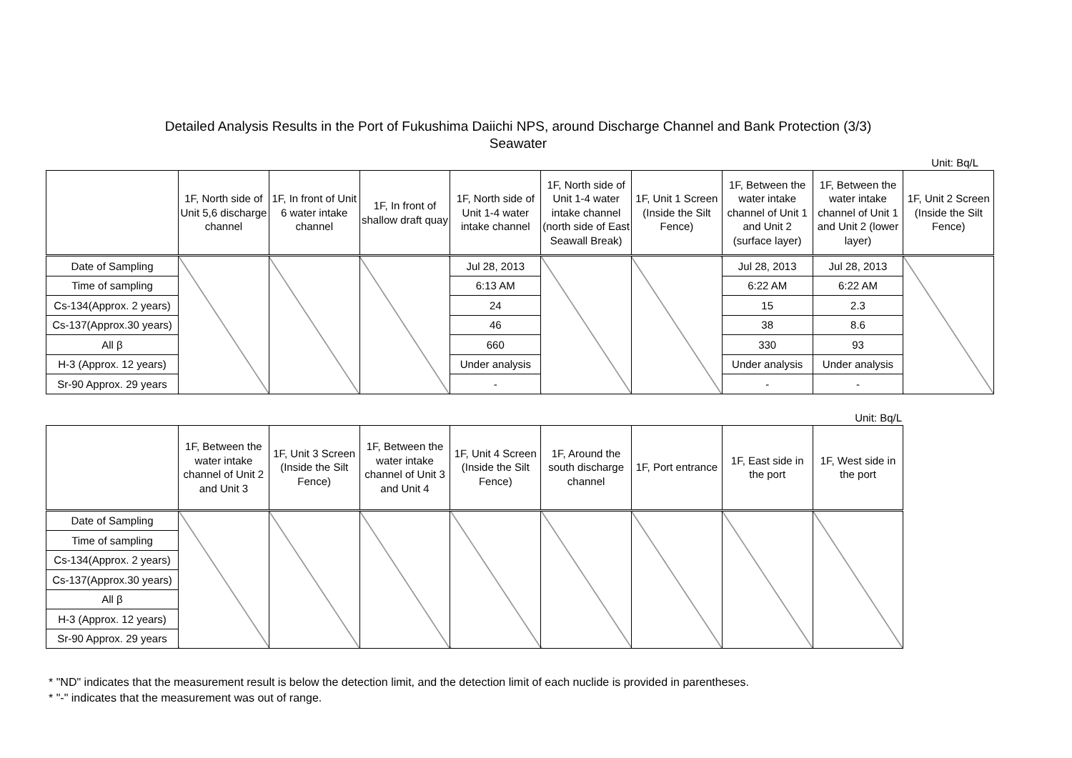Detailed Analysis Results in the Port of Fukushima Daiichi NPS, around Discharge Channel and Bank Protection (3/3)
Seawater
Unit: Bq/L
| | 1F, North side of Unit 5,6 discharge channel | 1F, In front of Unit 6 water intake channel | 1F, In front of shallow draft quay | 1F, North side of Unit 1-4 water intake channel | 1F, North side of Unit 1-4 water intake channel (north side of East Seawall Break) | 1F, Unit 1 Screen (Inside the Silt Fence) | 1F, Between the water intake channel of Unit 1 and Unit 2 (surface layer) | 1F, Between the water intake channel of Unit 1 and Unit 2 (lower layer) | 1F, Unit 2 Screen (Inside the Silt Fence) |
| --- | --- | --- | --- | --- | --- | --- | --- | --- | --- |
| Date of Sampling | | | | Jul 28, 2013 | | | Jul 28, 2013 | Jul 28, 2013 | |
| Time of sampling | | | | 6:13 AM | | | 6:22 AM | 6:22 AM | |
| Cs-134(Approx. 2 years) | | | | 24 | | | 15 | 2.3 | |
| Cs-137(Approx.30 years) | | | | 46 | | | 38 | 8.6 | |
| All β | | | | 660 | | | 330 | 93 | |
| H-3 (Approx. 12 years) | | | | Under analysis | | | Under analysis | Under analysis | |
| Sr-90 Approx. 29 years | | | | - | | | - | - | |
Unit: Bq/L
| | 1F, Between the water intake channel of Unit 2 and Unit 3 | 1F, Unit 3 Screen (Inside the Silt Fence) | 1F, Between the water intake channel of Unit 3 and Unit 4 | 1F, Unit 4 Screen (Inside the Silt Fence) | 1F, Around the south discharge channel | 1F, Port entrance | 1F, East side in the port | 1F, West side in the port |
| --- | --- | --- | --- | --- | --- | --- | --- | --- |
| Date of Sampling | | | | | | | | |
| Time of sampling | | | | | | | | |
| Cs-134(Approx. 2 years) | | | | | | | | |
| Cs-137(Approx.30 years) | | | | | | | | |
| All β | | | | | | | | |
| H-3 (Approx. 12 years) | | | | | | | | |
| Sr-90 Approx. 29 years | | | | | | | | |
* "ND" indicates that the measurement result is below the detection limit, and the detection limit of each nuclide is provided in parentheses.
* "-" indicates that the measurement was out of range.